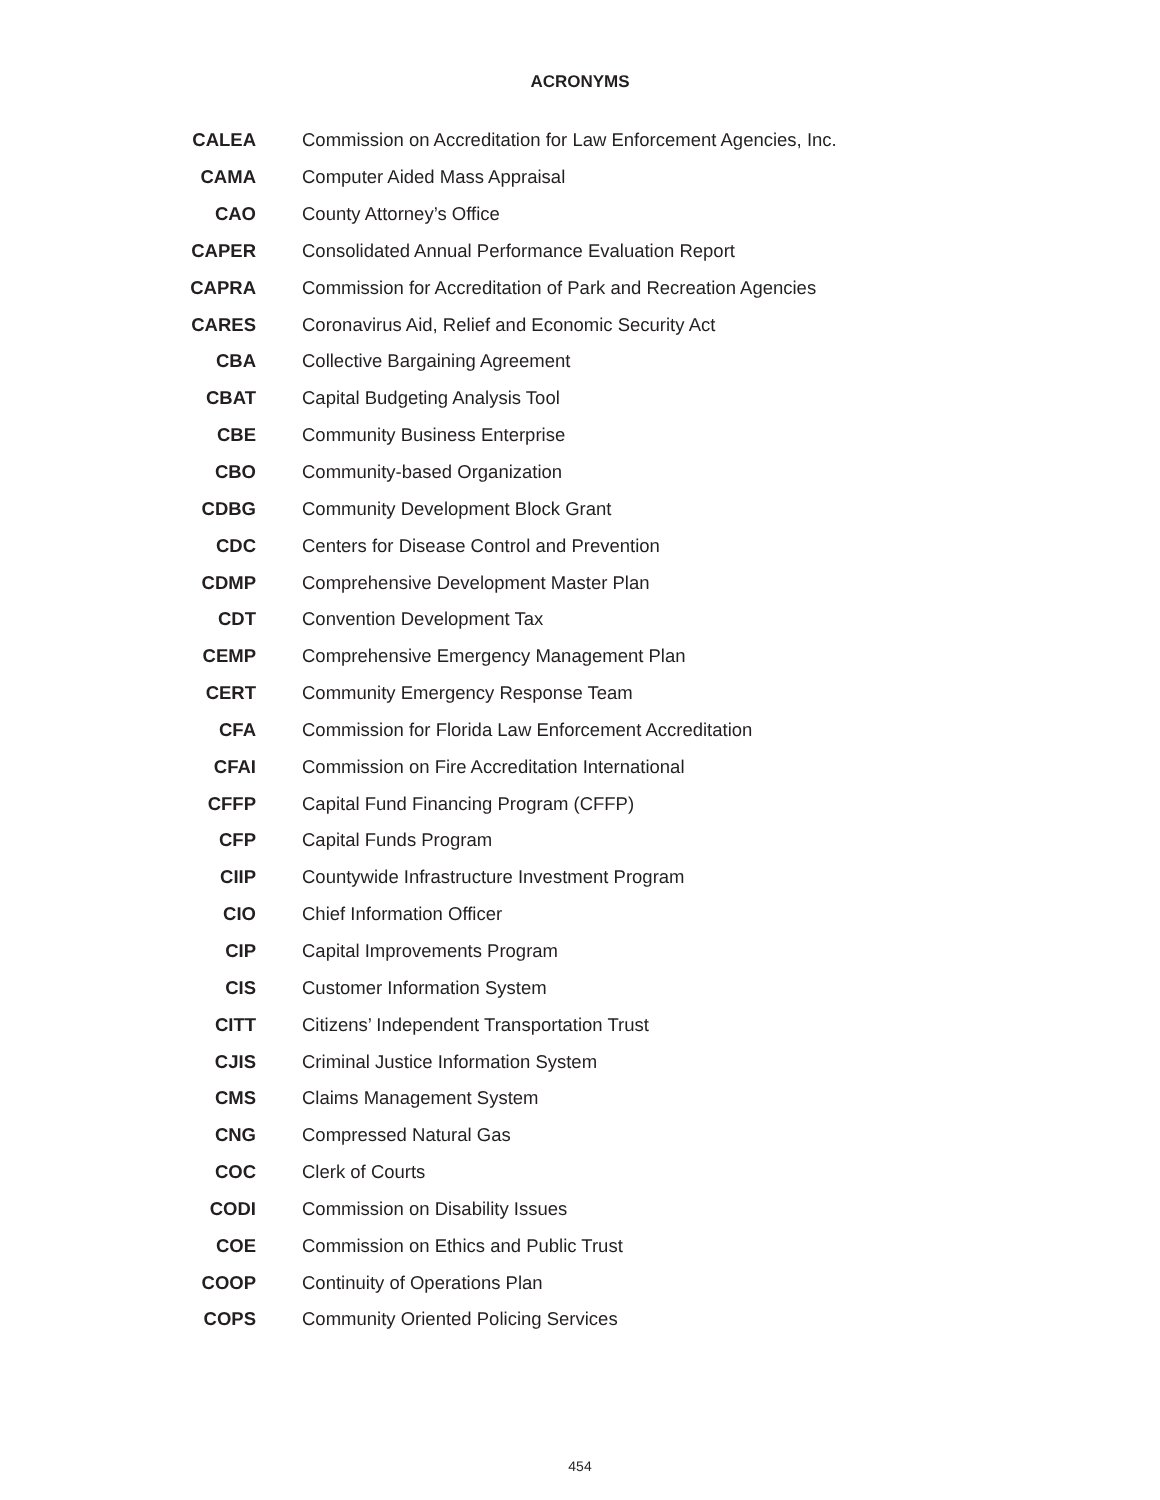ACRONYMS
| CALEA | Commission on Accreditation for Law Enforcement Agencies, Inc. |
| CAMA | Computer Aided Mass Appraisal |
| CAO | County Attorney’s Office |
| CAPER | Consolidated Annual Performance Evaluation Report |
| CAPRA | Commission for Accreditation of Park and Recreation Agencies |
| CARES | Coronavirus Aid, Relief and Economic Security Act |
| CBA | Collective Bargaining Agreement |
| CBAT | Capital Budgeting Analysis Tool |
| CBE | Community Business Enterprise |
| CBO | Community-based Organization |
| CDBG | Community Development Block Grant |
| CDC | Centers for Disease Control and Prevention |
| CDMP | Comprehensive Development Master Plan |
| CDT | Convention Development Tax |
| CEMP | Comprehensive Emergency Management Plan |
| CERT | Community Emergency Response Team |
| CFA | Commission for Florida Law Enforcement Accreditation |
| CFAI | Commission on Fire Accreditation International |
| CFFP | Capital Fund Financing Program (CFFP) |
| CFP | Capital Funds Program |
| CIIP | Countywide Infrastructure Investment Program |
| CIO | Chief Information Officer |
| CIP | Capital Improvements Program |
| CIS | Customer Information System |
| CITT | Citizens’ Independent Transportation Trust |
| CJIS | Criminal Justice Information System |
| CMS | Claims Management System |
| CNG | Compressed Natural Gas |
| COC | Clerk of Courts |
| CODI | Commission on Disability Issues |
| COE | Commission on Ethics and Public Trust |
| COOP | Continuity of Operations Plan |
| COPS | Community Oriented Policing Services |
454